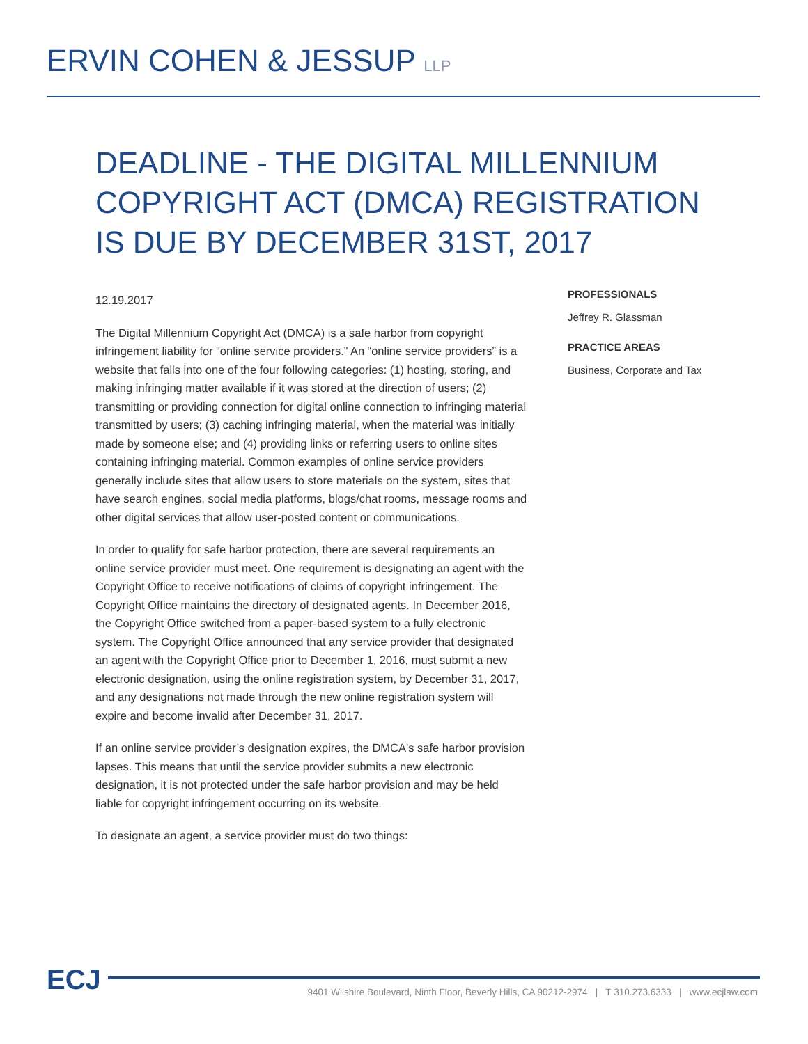ERVIN COHEN & JESSUP LLP
DEADLINE - THE DIGITAL MILLENNIUM COPYRIGHT ACT (DMCA) REGISTRATION IS DUE BY DECEMBER 31ST, 2017
12.19.2017
The Digital Millennium Copyright Act (DMCA) is a safe harbor from copyright infringement liability for “online service providers.” An “online service providers” is a website that falls into one of the four following categories: (1) hosting, storing, and making infringing matter available if it was stored at the direction of users; (2) transmitting or providing connection for digital online connection to infringing material transmitted by users; (3) caching infringing material, when the material was initially made by someone else; and (4) providing links or referring users to online sites containing infringing material. Common examples of online service providers generally include sites that allow users to store materials on the system, sites that have search engines, social media platforms, blogs/chat rooms, message rooms and other digital services that allow user-posted content or communications.
In order to qualify for safe harbor protection, there are several requirements an online service provider must meet. One requirement is designating an agent with the Copyright Office to receive notifications of claims of copyright infringement. The Copyright Office maintains the directory of designated agents. In December 2016, the Copyright Office switched from a paper-based system to a fully electronic system. The Copyright Office announced that any service provider that designated an agent with the Copyright Office prior to December 1, 2016, must submit a new electronic designation, using the online registration system, by December 31, 2017, and any designations not made through the new online registration system will expire and become invalid after December 31, 2017.
If an online service provider’s designation expires, the DMCA's safe harbor provision lapses. This means that until the service provider submits a new electronic designation, it is not protected under the safe harbor provision and may be held liable for copyright infringement occurring on its website.
To designate an agent, a service provider must do two things:
PROFESSIONALS
Jeffrey R. Glassman
PRACTICE AREAS
Business, Corporate and Tax
ECJ
9401 Wilshire Boulevard, Ninth Floor, Beverly Hills, CA 90212-2974 | T 310.273.6333 | www.ecjlaw.com